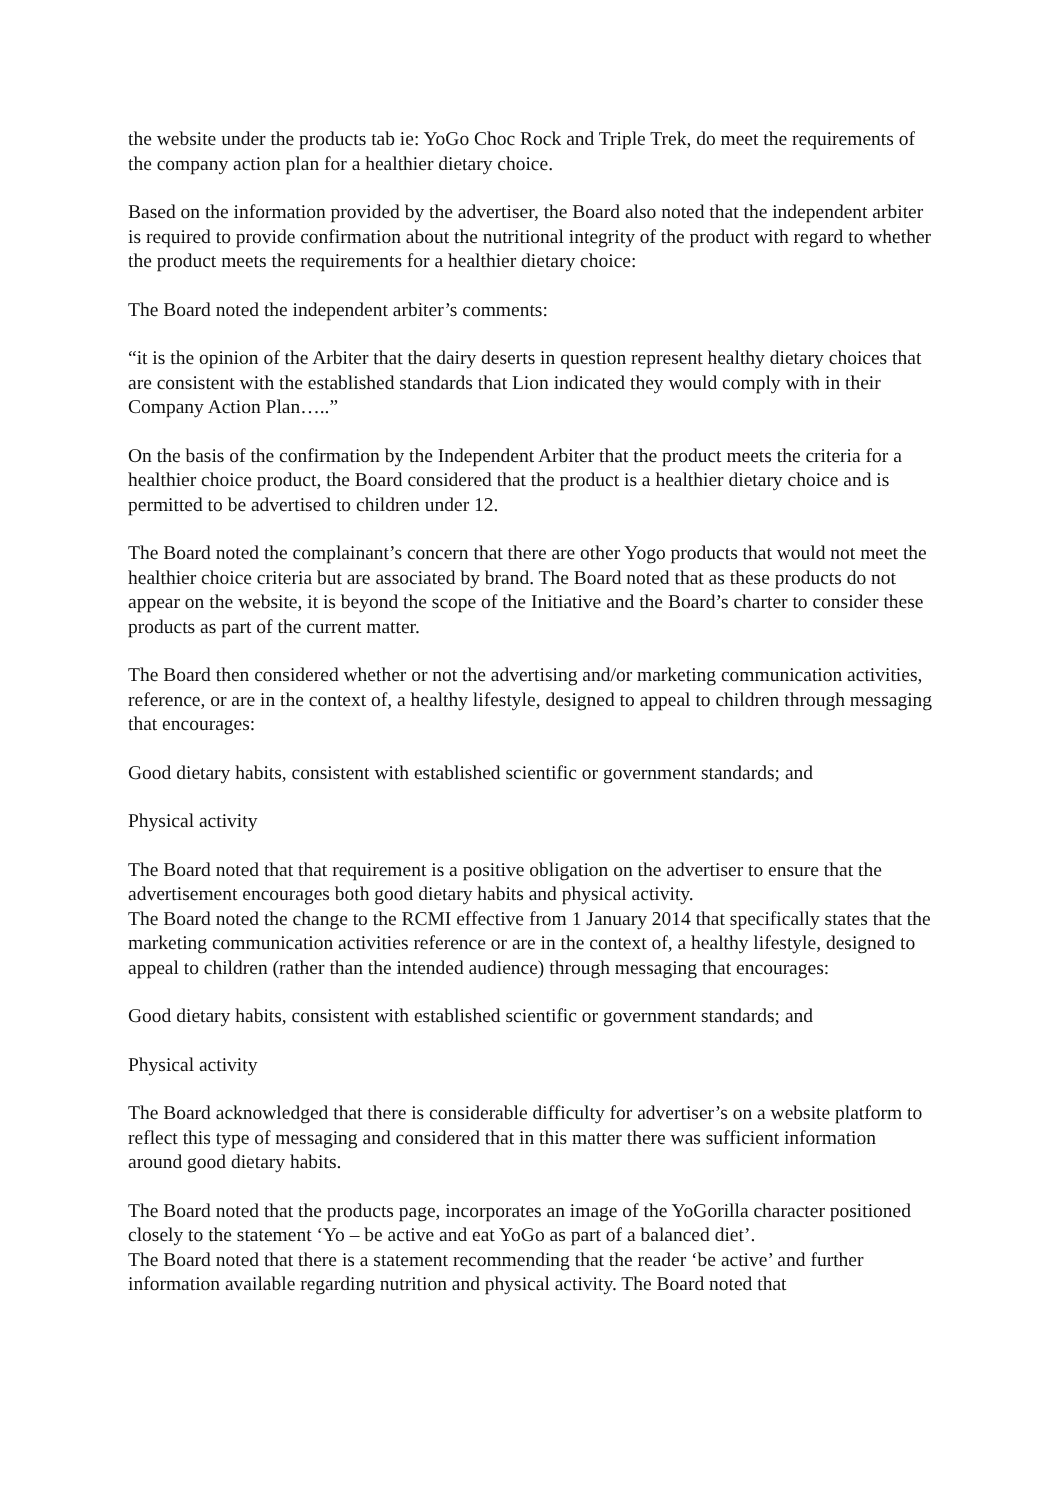the website under the products tab ie: YoGo Choc Rock and Triple Trek, do meet the requirements of the company action plan for a healthier dietary choice.
Based on the information provided by the advertiser, the Board also noted that the independent arbiter is required to provide confirmation about the nutritional integrity of the product with regard to whether the product meets the requirements for a healthier dietary choice:
The Board noted the independent arbiter’s comments:
“it is the opinion of the Arbiter that the dairy deserts in question represent healthy dietary choices that are consistent with the established standards that Lion indicated they would comply with in their Company Action Plan…..”
On the basis of the confirmation by the Independent Arbiter that the product meets the criteria for a healthier choice product, the Board considered that the product is a healthier dietary choice and is permitted to be advertised to children under 12.
The Board noted the complainant’s concern that there are other Yogo products that would not meet the healthier choice criteria but are associated by brand. The Board noted that as these products do not appear on the website, it is beyond the scope of the Initiative and the Board’s charter to consider these products as part of the current matter.
The Board then considered whether or not the advertising and/or marketing communication activities, reference, or are in the context of, a healthy lifestyle, designed to appeal to children through messaging that encourages:
Good dietary habits, consistent with established scientific or government standards; and
Physical activity
The Board noted that that requirement is a positive obligation on the advertiser to ensure that the advertisement encourages both good dietary habits and physical activity.
The Board noted the change to the RCMI effective from 1 January 2014 that specifically states that the marketing communication activities reference or are in the context of, a healthy lifestyle, designed to appeal to children (rather than the intended audience) through messaging that encourages:
Good dietary habits, consistent with established scientific or government standards; and
Physical activity
The Board acknowledged that there is considerable difficulty for advertiser’s on a website platform to reflect this type of messaging and considered that in this matter there was sufficient information around good dietary habits.
The Board noted that the products page, incorporates an image of the YoGorilla character positioned closely to the statement ‘Yo – be active and eat YoGo as part of a balanced diet’.
The Board noted that there is a statement recommending that the reader ‘be active’ and further information available regarding nutrition and physical activity. The Board noted that